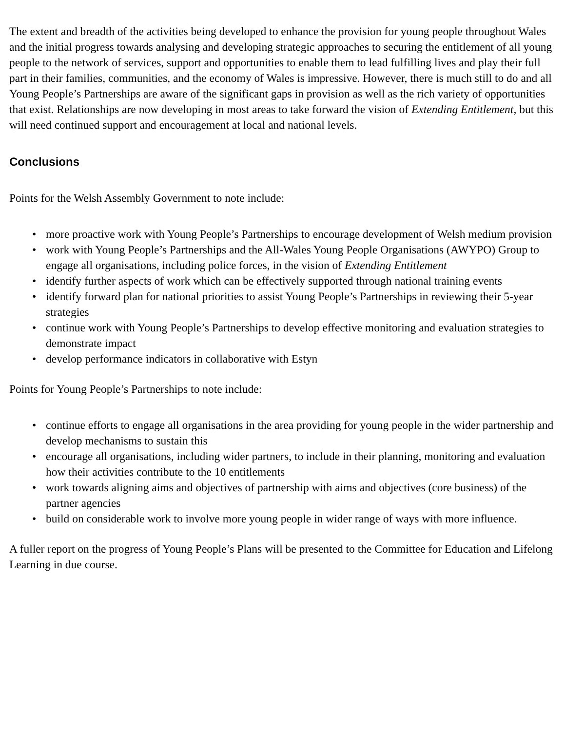The extent and breadth of the activities being developed to enhance the provision for young people throughout Wales and the initial progress towards analysing and developing strategic approaches to securing the entitlement of all young people to the network of services, support and opportunities to enable them to lead fulfilling lives and play their full part in their families, communities, and the economy of Wales is impressive. However, there is much still to do and all Young People’s Partnerships are aware of the significant gaps in provision as well as the rich variety of opportunities that exist. Relationships are now developing in most areas to take forward the vision of Extending Entitlement, but this will need continued support and encouragement at local and national levels.
Conclusions
Points for the Welsh Assembly Government to note include:
• more proactive work with Young People’s Partnerships to encourage development of Welsh medium provision
• work with Young People’s Partnerships and the All-Wales Young People Organisations (AWYPO) Group to engage all organisations, including police forces, in the vision of Extending Entitlement
• identify further aspects of work which can be effectively supported through national training events
• identify forward plan for national priorities to assist Young People’s Partnerships in reviewing their 5-year strategies
• continue work with Young People’s Partnerships to develop effective monitoring and evaluation strategies to demonstrate impact
• develop performance indicators in collaborative with Estyn
Points for Young People’s Partnerships to note include:
• continue efforts to engage all organisations in the area providing for young people in the wider partnership and develop mechanisms to sustain this
• encourage all organisations, including wider partners, to include in their planning, monitoring and evaluation how their activities contribute to the 10 entitlements
• work towards aligning aims and objectives of partnership with aims and objectives (core business) of the partner agencies
• build on considerable work to involve more young people in wider range of ways with more influence.
A fuller report on the progress of Young People’s Plans will be presented to the Committee for Education and Lifelong Learning in due course.